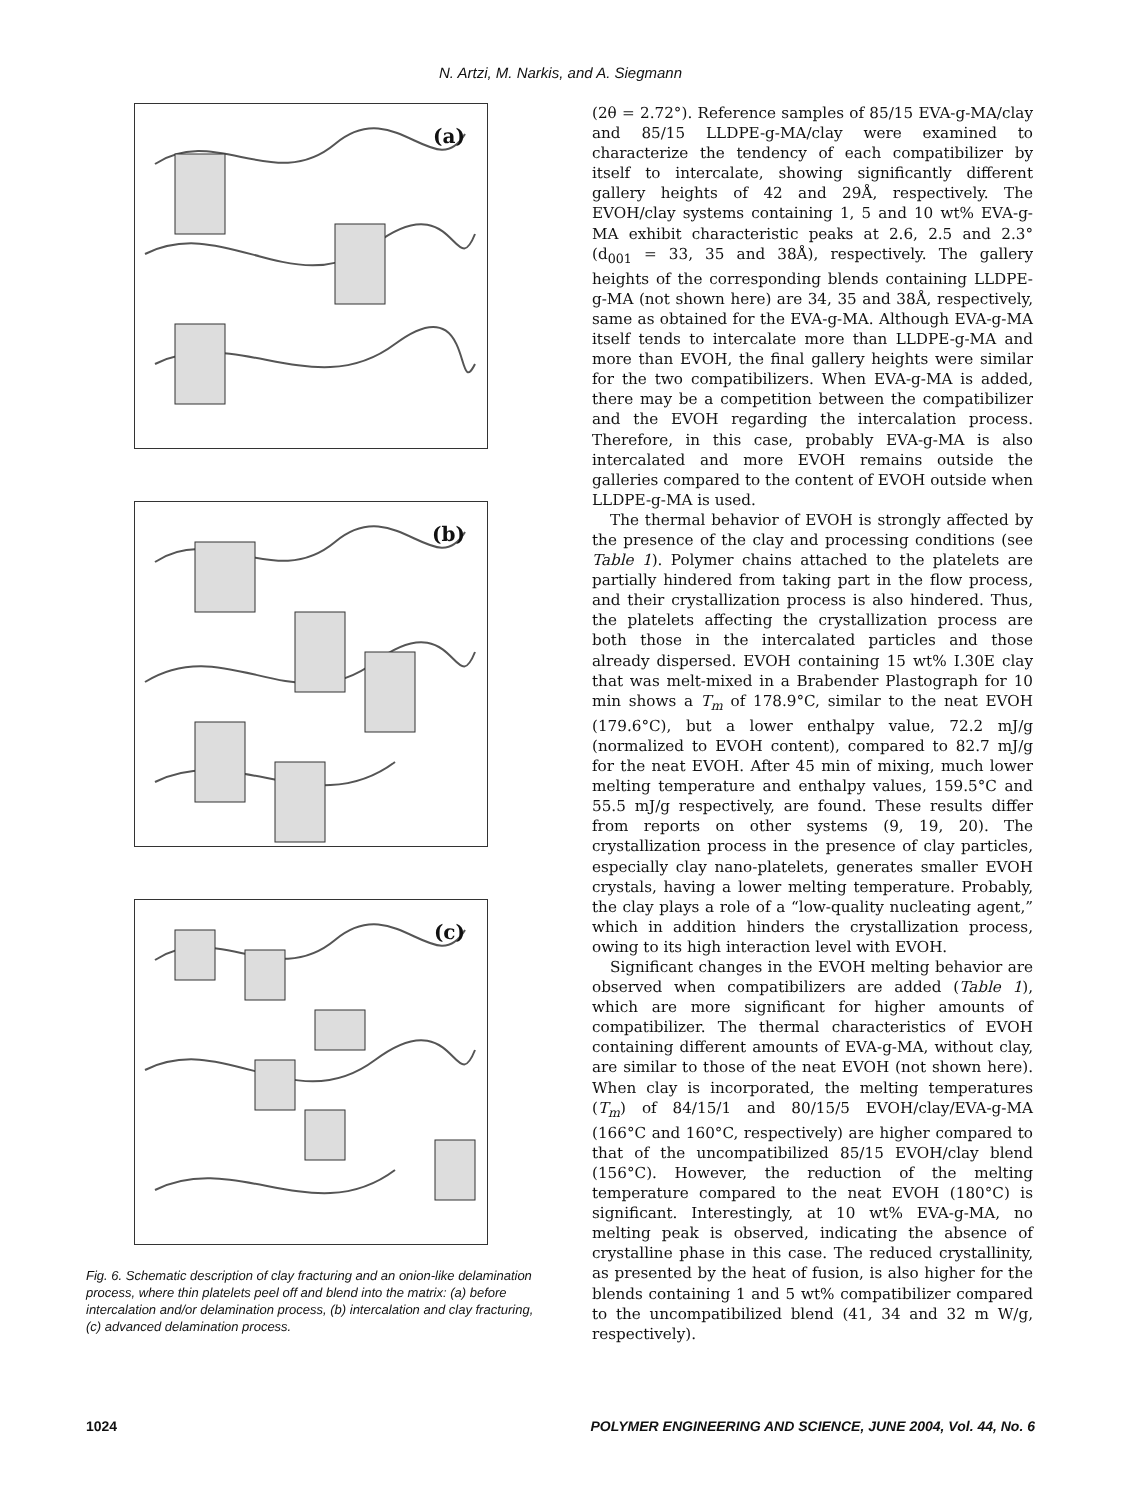N. Artzi, M. Narkis, and A. Siegmann
(a)
(b)
(c)
Fig. 6. Schematic description of clay fracturing and an onion-like delamination process, where thin platelets peel off and blend into the matrix: (a) before intercalation and/or delamination process, (b) intercalation and clay fracturing, (c) advanced delamination process.
(2θ = 2.72°). Reference samples of 85/15 EVA-g-MA/clay and 85/15 LLDPE-g-MA/clay were examined to characterize the tendency of each compatibilizer by itself to intercalate, showing significantly different gallery heights of 42 and 29Å, respectively. The EVOH/clay systems containing 1, 5 and 10 wt% EVA-g-MA exhibit characteristic peaks at 2.6, 2.5 and 2.3° (d<sub>001</sub> = 33, 35 and 38Å), respectively. The gallery heights of the corresponding blends containing LLDPE-g-MA (not shown here) are 34, 35 and 38Å, respectively, same as obtained for the EVA-g-MA. Although EVA-g-MA itself tends to intercalate more than LLDPE-g-MA and more than EVOH, the final gallery heights were similar for the two compatibilizers. When EVA-g-MA is added, there may be a competition between the compatibilizer and the EVOH regarding the intercalation process. Therefore, in this case, probably EVA-g-MA is also intercalated and more EVOH remains outside the galleries compared to the content of EVOH outside when LLDPE-g-MA is used.
The thermal behavior of EVOH is strongly affected by the presence of the clay and processing conditions (see Table 1). Polymer chains attached to the platelets are partially hindered from taking part in the flow process, and their crystallization process is also hindered. Thus, the platelets affecting the crystallization process are both those in the intercalated particles and those already dispersed. EVOH containing 15 wt% I.30E clay that was melt-mixed in a Brabender Plastograph for 10 min shows a T<sub>m</sub> of 178.9°C, similar to the neat EVOH (179.6°C), but a lower enthalpy value, 72.2 mJ/g (normalized to EVOH content), compared to 82.7 mJ/g for the neat EVOH. After 45 min of mixing, much lower melting temperature and enthalpy values, 159.5°C and 55.5 mJ/g respectively, are found. These results differ from reports on other systems (9, 19, 20). The crystallization process in the presence of clay particles, especially clay nano-platelets, generates smaller EVOH crystals, having a lower melting temperature. Probably, the clay plays a role of a “low-quality nucleating agent,” which in addition hinders the crystallization process, owing to its high interaction level with EVOH.
Significant changes in the EVOH melting behavior are observed when compatibilizers are added (Table 1), which are more significant for higher amounts of compatibilizer. The thermal characteristics of EVOH containing different amounts of EVA-g-MA, without clay, are similar to those of the neat EVOH (not shown here). When clay is incorporated, the melting temperatures (T<sub>m</sub>) of 84/15/1 and 80/15/5 EVOH/clay/EVA-g-MA (166°C and 160°C, respectively) are higher compared to that of the uncompatibilized 85/15 EVOH/clay blend (156°C). However, the reduction of the melting temperature compared to the neat EVOH (180°C) is significant. Interestingly, at 10 wt% EVA-g-MA, no melting peak is observed, indicating the absence of crystalline phase in this case. The reduced crystallinity, as presented by the heat of fusion, is also higher for the blends containing 1 and 5 wt% compatibilizer compared to the uncompatibilized blend (41, 34 and 32 m W/g, respectively).
1024 POLYMER ENGINEERING AND SCIENCE, JUNE 2004, Vol. 44, No. 6